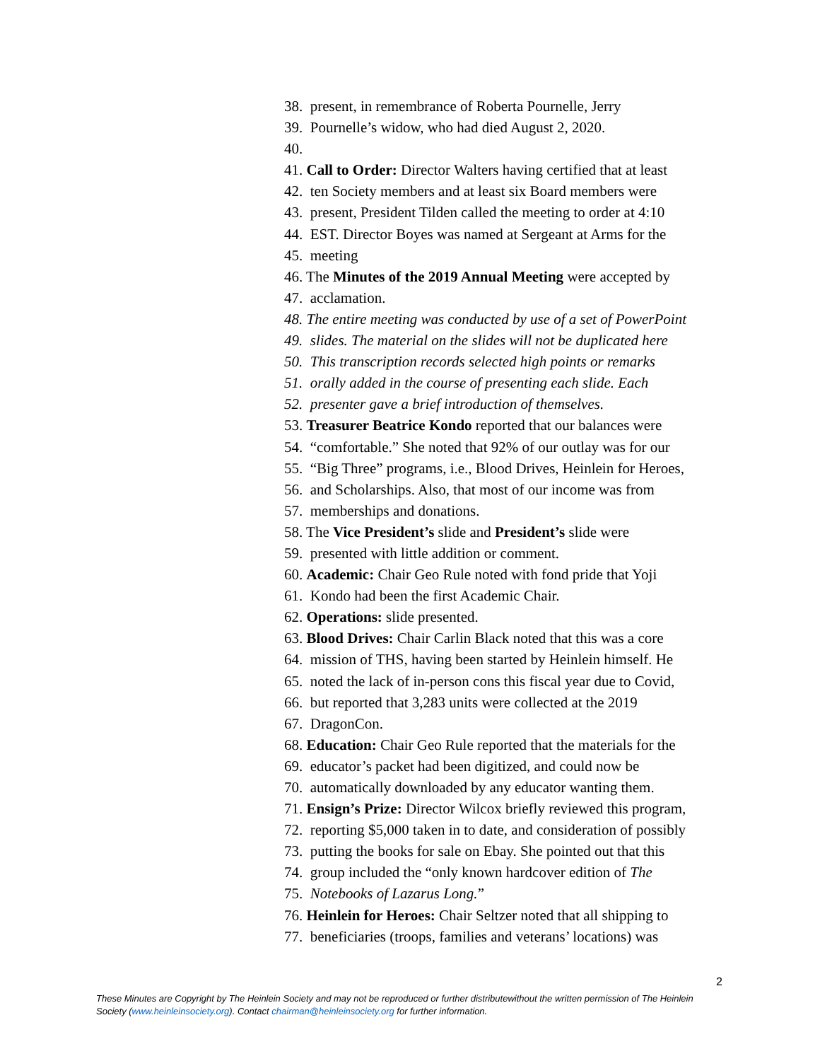38. present, in remembrance of Roberta Pournelle, Jerry
39. Pournelle’s widow, who had died August 2, 2020.
40.
41. Call to Order: Director Walters having certified that at least
42. ten Society members and at least six Board members were
43. present, President Tilden called the meeting to order at 4:10
44. EST. Director Boyes was named at Sergeant at Arms for the
45. meeting
46. The Minutes of the 2019 Annual Meeting were accepted by
47. acclamation.
48. The entire meeting was conducted by use of a set of PowerPoint
49. slides. The material on the slides will not be duplicated here
50. This transcription records selected high points or remarks
51. orally added in the course of presenting each slide. Each
52. presenter gave a brief introduction of themselves.
53. Treasurer Beatrice Kondo reported that our balances were
54. “comfortable.” She noted that 92% of our outlay was for our
55. “Big Three” programs, i.e., Blood Drives, Heinlein for Heroes,
56. and Scholarships. Also, that most of our income was from
57. memberships and donations.
58. The Vice President’s slide and President’s slide were
59. presented with little addition or comment.
60. Academic: Chair Geo Rule noted with fond pride that Yoji
61. Kondo had been the first Academic Chair.
62. Operations: slide presented.
63. Blood Drives: Chair Carlin Black noted that this was a core
64. mission of THS, having been started by Heinlein himself. He
65. noted the lack of in-person cons this fiscal year due to Covid,
66. but reported that 3,283 units were collected at the 2019
67. DragonCon.
68. Education: Chair Geo Rule reported that the materials for the
69. educator’s packet had been digitized, and could now be
70. automatically downloaded by any educator wanting them.
71. Ensign’s Prize: Director Wilcox briefly reviewed this program,
72. reporting $5,000 taken in to date, and consideration of possibly
73. putting the books for sale on Ebay. She pointed out that this
74. group included the “only known hardcover edition of The
75. Notebooks of Lazarus Long.”
76. Heinlein for Heroes: Chair Seltzer noted that all shipping to
77. beneficiaries (troops, families and veterans’ locations) was
2
These Minutes are Copyright by The Heinlein Society and may not be reproduced or further distributewithout the written permission of The Heinlein Society (www.heinleinsociety.org). Contact chairman@heinleinsociety.org for further information.